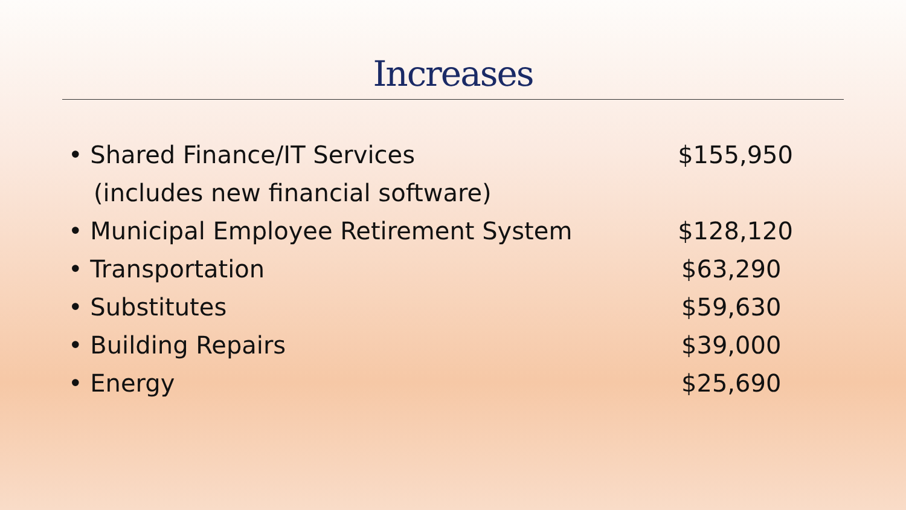Increases
• Shared Finance/IT Services $155,950
(includes new financial software)
• Municipal Employee Retirement System $128,120
• Transportation $63,290
• Substitutes $59,630
• Building Repairs $39,000
• Energy $25,690